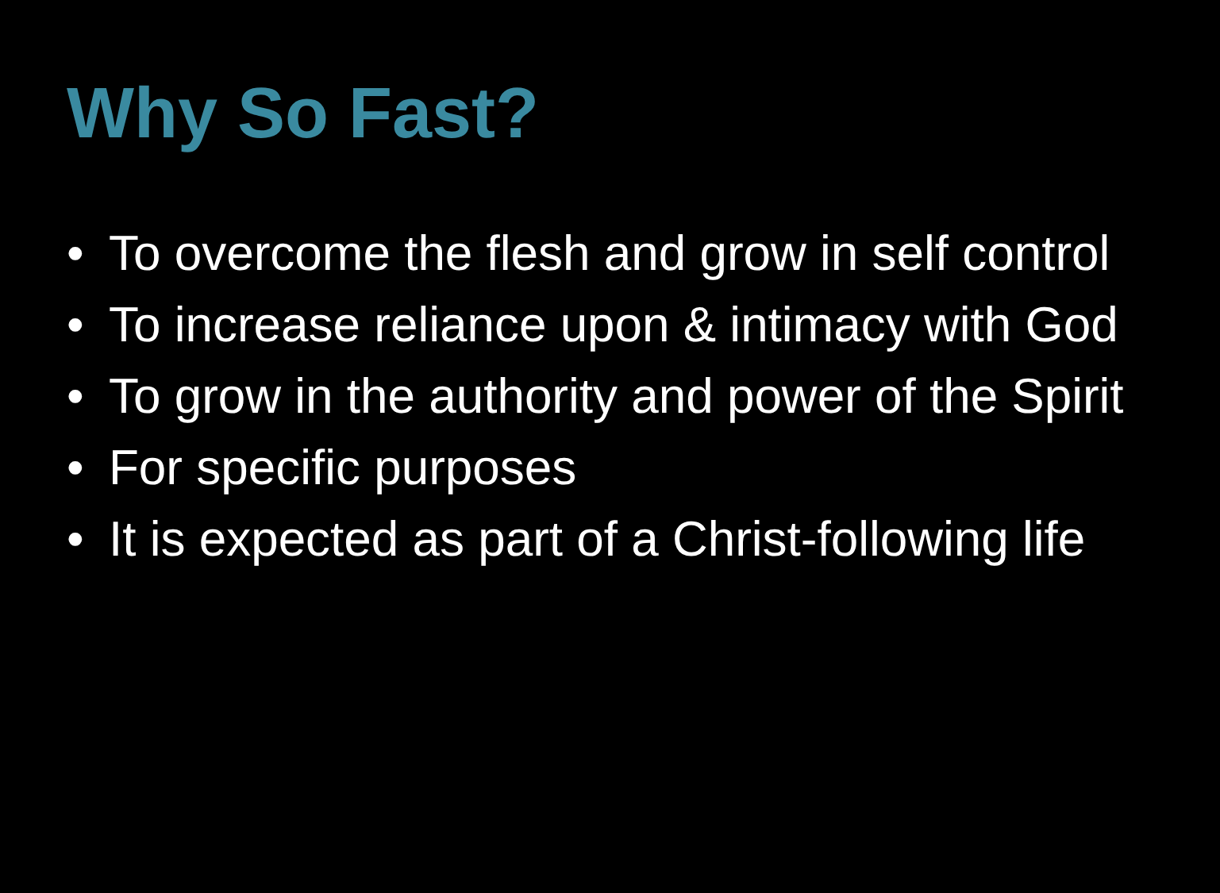Why So Fast?
• To overcome the flesh and grow in self control
• To increase reliance upon & intimacy with God
• To grow in the authority and power of the Spirit
• For specific purposes
• It is expected as part of a Christ-following life